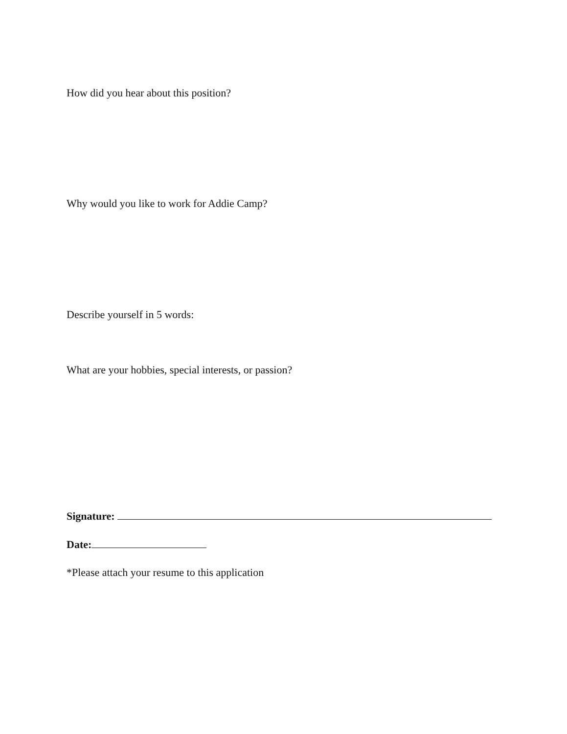How did you hear about this position?
Why would you like to work for Addie Camp?
Describe yourself in 5 words:
What are your hobbies, special interests, or passion?
Signature:
Date:
*Please attach your resume to this application